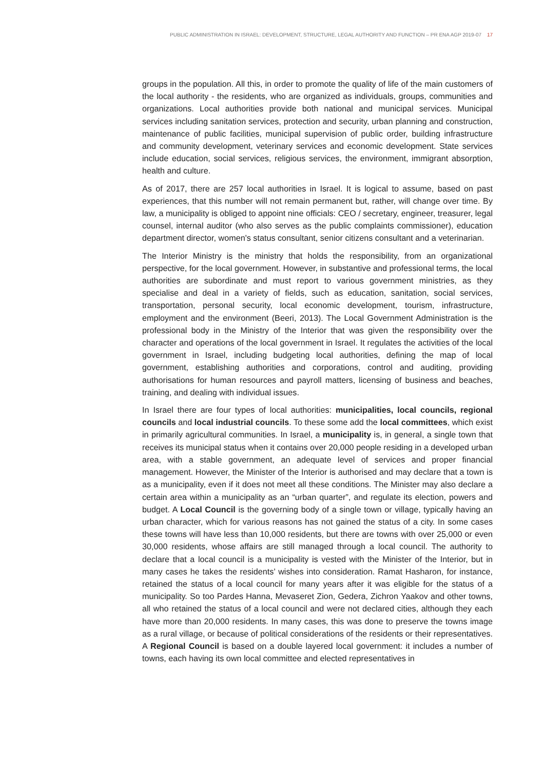PUBLIC ADMINISTRATION IN ISRAEL: DEVELOPMENT, STRUCTURE, LEGAL AUTHORITY AND FUNCTION – PR ENA AGP 2019-07 17
groups in the population. All this, in order to promote the quality of life of the main customers of the local authority - the residents, who are organized as individuals, groups, communities and organizations. Local authorities provide both national and municipal services. Municipal services including sanitation services, protection and security, urban planning and construction, maintenance of public facilities, municipal supervision of public order, building infrastructure and community development, veterinary services and economic development. State services include education, social services, religious services, the environment, immigrant absorption, health and culture.
As of 2017, there are 257 local authorities in Israel. It is logical to assume, based on past experiences, that this number will not remain permanent but, rather, will change over time. By law, a municipality is obliged to appoint nine officials: CEO / secretary, engineer, treasurer, legal counsel, internal auditor (who also serves as the public complaints commissioner), education department director, women's status consultant, senior citizens consultant and a veterinarian.
The Interior Ministry is the ministry that holds the responsibility, from an organizational perspective, for the local government. However, in substantive and professional terms, the local authorities are subordinate and must report to various government ministries, as they specialise and deal in a variety of fields, such as education, sanitation, social services, transportation, personal security, local economic development, tourism, infrastructure, employment and the environment (Beeri, 2013). The Local Government Administration is the professional body in the Ministry of the Interior that was given the responsibility over the character and operations of the local government in Israel. It regulates the activities of the local government in Israel, including budgeting local authorities, defining the map of local government, establishing authorities and corporations, control and auditing, providing authorisations for human resources and payroll matters, licensing of business and beaches, training, and dealing with individual issues.
In Israel there are four types of local authorities: municipalities, local councils, regional councils and local industrial councils. To these some add the local committees, which exist in primarily agricultural communities. In Israel, a municipality is, in general, a single town that receives its municipal status when it contains over 20,000 people residing in a developed urban area, with a stable government, an adequate level of services and proper financial management. However, the Minister of the Interior is authorised and may declare that a town is as a municipality, even if it does not meet all these conditions. The Minister may also declare a certain area within a municipality as an “urban quarter”, and regulate its election, powers and budget. A Local Council is the governing body of a single town or village, typically having an urban character, which for various reasons has not gained the status of a city. In some cases these towns will have less than 10,000 residents, but there are towns with over 25,000 or even 30,000 residents, whose affairs are still managed through a local council. The authority to declare that a local council is a municipality is vested with the Minister of the Interior, but in many cases he takes the residents’ wishes into consideration. Ramat Hasharon, for instance, retained the status of a local council for many years after it was eligible for the status of a municipality. So too Pardes Hanna, Mevaseret Zion, Gedera, Zichron Yaakov and other towns, all who retained the status of a local council and were not declared cities, although they each have more than 20,000 residents. In many cases, this was done to preserve the towns image as a rural village, or because of political considerations of the residents or their representatives. A Regional Council is based on a double layered local government: it includes a number of towns, each having its own local committee and elected representatives in